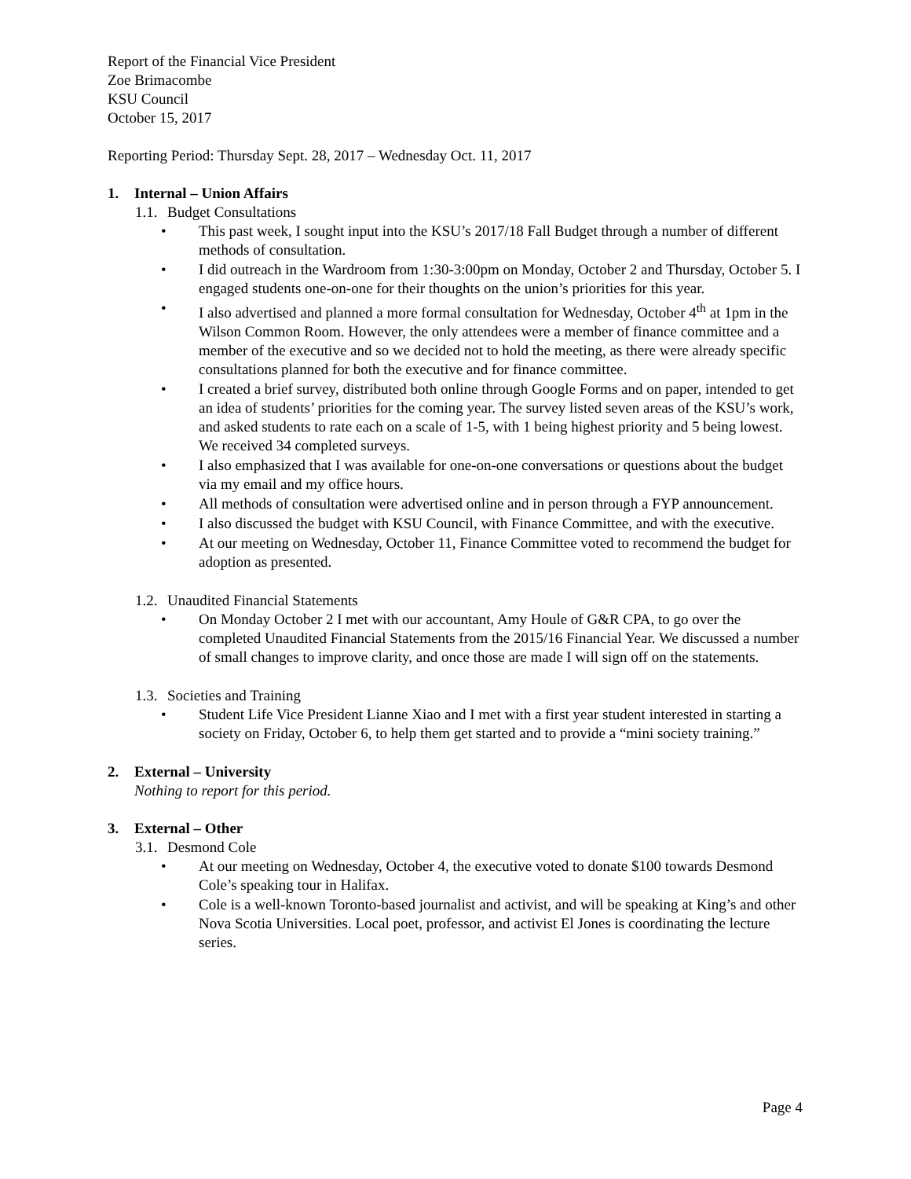Report of the Financial Vice President
Zoe Brimacombe
KSU Council
October 15, 2017
Reporting Period: Thursday Sept. 28, 2017 – Wednesday Oct. 11, 2017
1. Internal – Union Affairs
1.1. Budget Consultations
• This past week, I sought input into the KSU’s 2017/18 Fall Budget through a number of different methods of consultation.
• I did outreach in the Wardroom from 1:30-3:00pm on Monday, October 2 and Thursday, October 5. I engaged students one-on-one for their thoughts on the union’s priorities for this year.
• I also advertised and planned a more formal consultation for Wednesday, October 4<sup>th</sup> at 1pm in the Wilson Common Room. However, the only attendees were a member of finance committee and a member of the executive and so we decided not to hold the meeting, as there were already specific consultations planned for both the executive and for finance committee.
• I created a brief survey, distributed both online through Google Forms and on paper, intended to get an idea of students’ priorities for the coming year. The survey listed seven areas of the KSU’s work, and asked students to rate each on a scale of 1-5, with 1 being highest priority and 5 being lowest. We received 34 completed surveys.
• I also emphasized that I was available for one-on-one conversations or questions about the budget via my email and my office hours.
• All methods of consultation were advertised online and in person through a FYP announcement.
• I also discussed the budget with KSU Council, with Finance Committee, and with the executive.
• At our meeting on Wednesday, October 11, Finance Committee voted to recommend the budget for adoption as presented.
1.2. Unaudited Financial Statements
• On Monday October 2 I met with our accountant, Amy Houle of G&R CPA, to go over the completed Unaudited Financial Statements from the 2015/16 Financial Year. We discussed a number of small changes to improve clarity, and once those are made I will sign off on the statements.
1.3. Societies and Training
• Student Life Vice President Lianne Xiao and I met with a first year student interested in starting a society on Friday, October 6, to help them get started and to provide a “mini society training.”
2. External – University
Nothing to report for this period.
3. External – Other
3.1. Desmond Cole
• At our meeting on Wednesday, October 4, the executive voted to donate $100 towards Desmond Cole’s speaking tour in Halifax.
• Cole is a well-known Toronto-based journalist and activist, and will be speaking at King’s and other Nova Scotia Universities. Local poet, professor, and activist El Jones is coordinating the lecture series.
Page 4